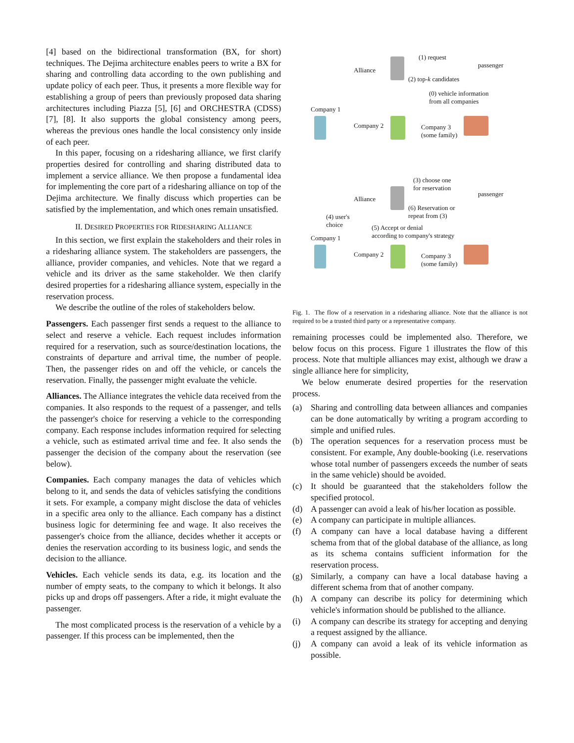[4] based on the bidirectional transformation (BX, for short) techniques. The Dejima architecture enables peers to write a BX for sharing and controlling data according to the own publishing and update policy of each peer. Thus, it presents a more flexible way for establishing a group of peers than previously proposed data sharing architectures including Piazza [5], [6] and ORCHESTRA (CDSS) [7], [8]. It also supports the global consistency among peers, whereas the previous ones handle the local consistency only inside of each peer.
In this paper, focusing on a ridesharing alliance, we first clarify properties desired for controlling and sharing distributed data to implement a service alliance. We then propose a fundamental idea for implementing the core part of a ridesharing alliance on top of the Dejima architecture. We finally discuss which properties can be satisfied by the implementation, and which ones remain unsatisfied.
II. DESIRED PROPERTIES FOR RIDESHARING ALLIANCE
In this section, we first explain the stakeholders and their roles in a ridesharing alliance system. The stakeholders are passengers, the alliance, provider companies, and vehicles. Note that we regard a vehicle and its driver as the same stakeholder. We then clarify desired properties for a ridesharing alliance system, especially in the reservation process.
We describe the outline of the roles of stakeholders below.
Passengers. Each passenger first sends a request to the alliance to select and reserve a vehicle. Each request includes information required for a reservation, such as source/destination locations, the constraints of departure and arrival time, the number of people. Then, the passenger rides on and off the vehicle, or cancels the reservation. Finally, the passenger might evaluate the vehicle.
Alliances. The Alliance integrates the vehicle data received from the companies. It also responds to the request of a passenger, and tells the passenger's choice for reserving a vehicle to the corresponding company. Each response includes information required for selecting a vehicle, such as estimated arrival time and fee. It also sends the passenger the decision of the company about the reservation (see below).
Companies. Each company manages the data of vehicles which belong to it, and sends the data of vehicles satisfying the conditions it sets. For example, a company might disclose the data of vehicles in a specific area only to the alliance. Each company has a distinct business logic for determining fee and wage. It also receives the passenger's choice from the alliance, decides whether it accepts or denies the reservation according to its business logic, and sends the decision to the alliance.
Vehicles. Each vehicle sends its data, e.g. its location and the number of empty seats, to the company to which it belongs. It also picks up and drops off passengers. After a ride, it might evaluate the passenger.
The most complicated process is the reservation of a vehicle by a passenger. If this process can be implemented, then the
(1) request
passenger
Alliance
(2) top-k candidates
(0) vehicle information
from all companies
Company 1
Company 2 Company 3
(some family)
(3) choose one
for reservation
passenger
Alliance
(6) Reservation or
repeat from (3) (4) user's
choice (5) Accept or denial
according to company's strategy Company 1
Company 2 Company 3
(some family)
Fig. 1. The flow of a reservation in a ridesharing alliance. Note that the alliance is not required to be a trusted third party or a representative company.
remaining processes could be implemented also. Therefore, we below focus on this process. Figure 1 illustrates the flow of this process. Note that multiple alliances may exist, although we draw a single alliance here for simplicity,
We below enumerate desired properties for the reservation process.
(a) Sharing and controlling data between alliances and companies can be done automatically by writing a program according to simple and unified rules.
(b) The operation sequences for a reservation process must be consistent. For example, Any double-booking (i.e. reservations whose total number of passengers exceeds the number of seats in the same vehicle) should be avoided.
(c) It should be guaranteed that the stakeholders follow the specified protocol.
(d) A passenger can avoid a leak of his/her location as possible.
(e) A company can participate in multiple alliances.
(f) A company can have a local database having a different schema from that of the global database of the alliance, as long as its schema contains sufficient information for the reservation process.
(g) Similarly, a company can have a local database having a different schema from that of another company.
(h) A company can describe its policy for determining which vehicle's information should be published to the alliance.
(i) A company can describe its strategy for accepting and denying a request assigned by the alliance.
(j) A company can avoid a leak of its vehicle information as possible.